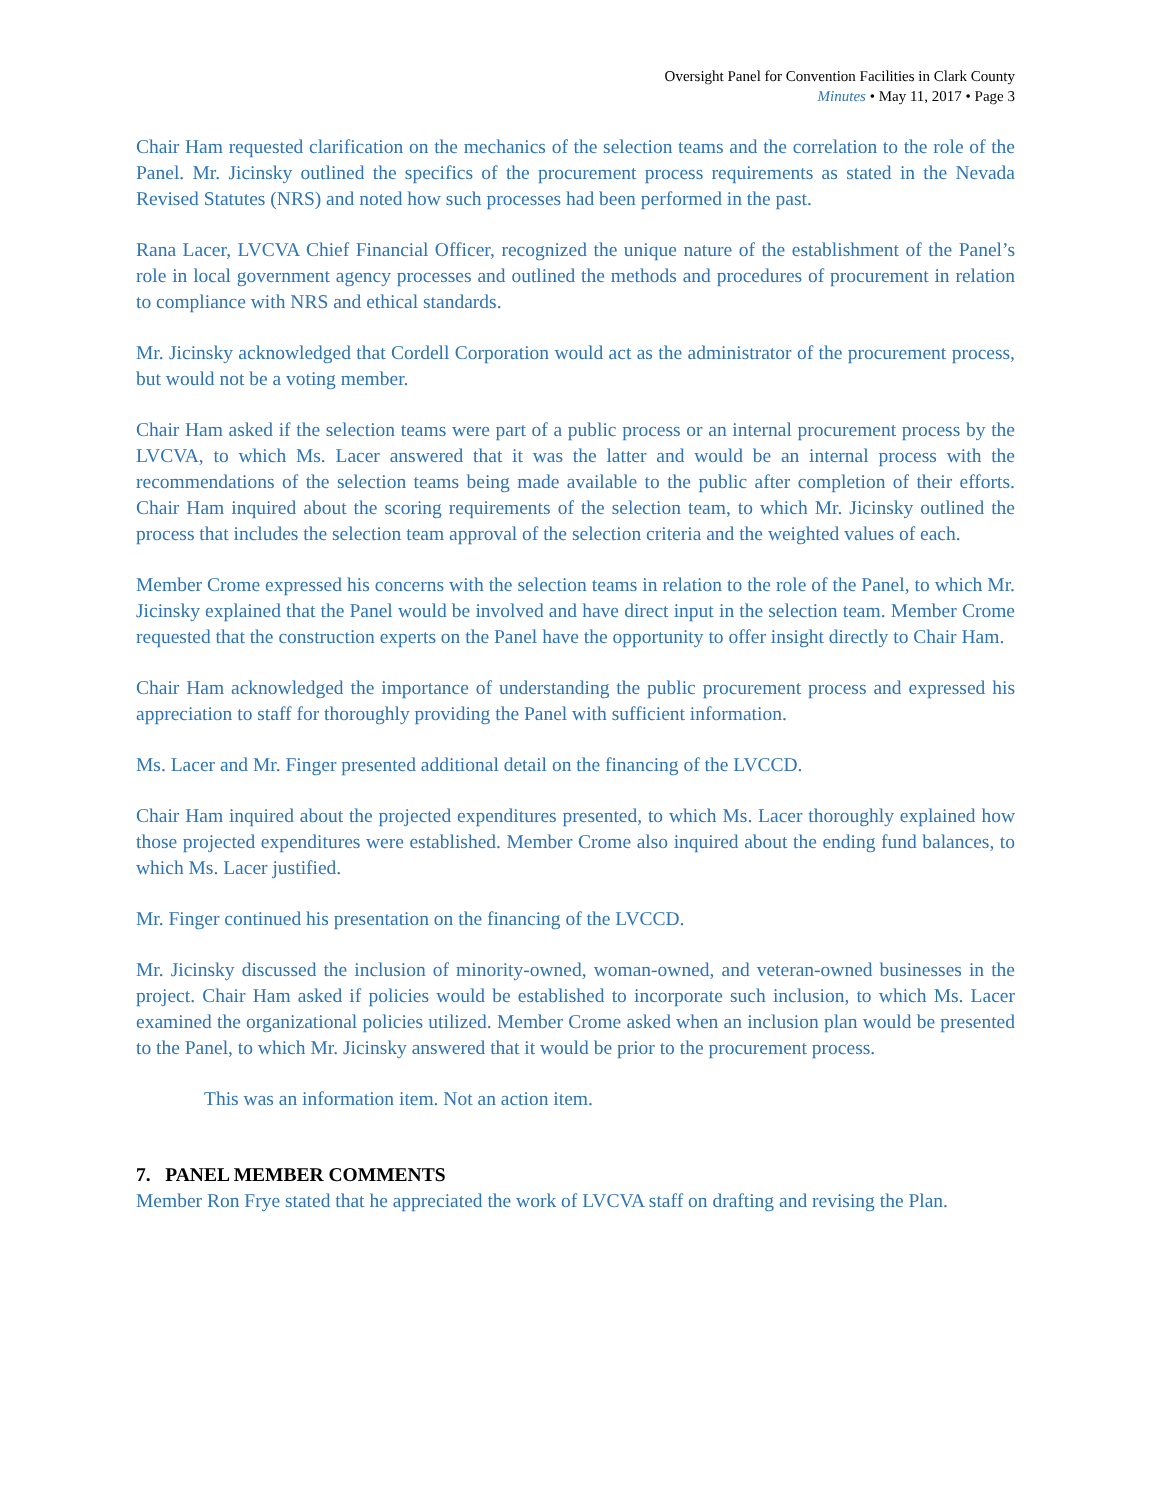Oversight Panel for Convention Facilities in Clark County
Minutes • May 11, 2017 • Page 3
Chair Ham requested clarification on the mechanics of the selection teams and the correlation to the role of the Panel. Mr. Jicinsky outlined the specifics of the procurement process requirements as stated in the Nevada Revised Statutes (NRS) and noted how such processes had been performed in the past.
Rana Lacer, LVCVA Chief Financial Officer, recognized the unique nature of the establishment of the Panel’s role in local government agency processes and outlined the methods and procedures of procurement in relation to compliance with NRS and ethical standards.
Mr. Jicinsky acknowledged that Cordell Corporation would act as the administrator of the procurement process, but would not be a voting member.
Chair Ham asked if the selection teams were part of a public process or an internal procurement process by the LVCVA, to which Ms. Lacer answered that it was the latter and would be an internal process with the recommendations of the selection teams being made available to the public after completion of their efforts. Chair Ham inquired about the scoring requirements of the selection team, to which Mr. Jicinsky outlined the process that includes the selection team approval of the selection criteria and the weighted values of each.
Member Crome expressed his concerns with the selection teams in relation to the role of the Panel, to which Mr. Jicinsky explained that the Panel would be involved and have direct input in the selection team. Member Crome requested that the construction experts on the Panel have the opportunity to offer insight directly to Chair Ham.
Chair Ham acknowledged the importance of understanding the public procurement process and expressed his appreciation to staff for thoroughly providing the Panel with sufficient information.
Ms. Lacer and Mr. Finger presented additional detail on the financing of the LVCCD.
Chair Ham inquired about the projected expenditures presented, to which Ms. Lacer thoroughly explained how those projected expenditures were established. Member Crome also inquired about the ending fund balances, to which Ms. Lacer justified.
Mr. Finger continued his presentation on the financing of the LVCCD.
Mr. Jicinsky discussed the inclusion of minority-owned, woman-owned, and veteran-owned businesses in the project. Chair Ham asked if policies would be established to incorporate such inclusion, to which Ms. Lacer examined the organizational policies utilized. Member Crome asked when an inclusion plan would be presented to the Panel, to which Mr. Jicinsky answered that it would be prior to the procurement process.
This was an information item. Not an action item.
7. PANEL MEMBER COMMENTS
Member Ron Frye stated that he appreciated the work of LVCVA staff on drafting and revising the Plan.